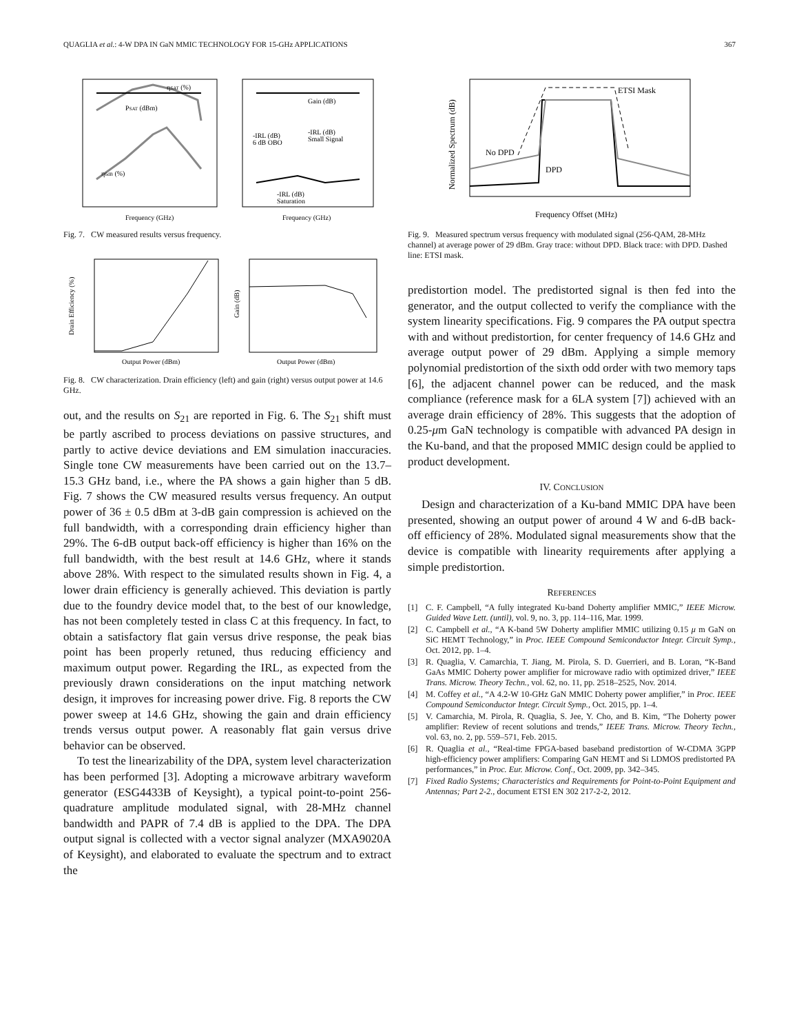QUAGLIA et al.: 4-W DPA IN GaN MMIC TECHNOLOGY FOR 15-GHz APPLICATIONS 367
PSAT (dBm)
ηSAT (%)
η6dB (%)
Gain (dB)
-IRL (dB)
Small Signal
-IRL (dB)
6 dB OBO
-IRL (dB)
Saturation
Frequency (GHz)
Frequency (GHz)
Fig. 7. CW measured results versus frequency.
Drain Efficiency (%)
Gain (dB)
Output Power (dBm)
Output Power (dBm)
Fig. 8. CW characterization. Drain efficiency (left) and gain (right) versus output power at 14.6 GHz.
out, and the results on S<sub>21</sub> are reported in Fig. 6. The S<sub>21</sub> shift must be partly ascribed to process deviations on passive structures, and partly to active device deviations and EM simulation inaccuracies. Single tone CW measurements have been carried out on the 13.7–15.3 GHz band, i.e., where the PA shows a gain higher than 5 dB. Fig. 7 shows the CW measured results versus frequency. An output power of 36 ± 0.5 dBm at 3-dB gain compression is achieved on the full bandwidth, with a corresponding drain efficiency higher than 29%. The 6-dB output back-off efficiency is higher than 16% on the full bandwidth, with the best result at 14.6 GHz, where it stands above 28%. With respect to the simulated results shown in Fig. 4, a lower drain efficiency is generally achieved. This deviation is partly due to the foundry device model that, to the best of our knowledge, has not been completely tested in class C at this frequency. In fact, to obtain a satisfactory flat gain versus drive response, the peak bias point has been properly retuned, thus reducing efficiency and maximum output power. Regarding the IRL, as expected from the previously drawn considerations on the input matching network design, it improves for increasing power drive. Fig. 8 reports the CW power sweep at 14.6 GHz, showing the gain and drain efficiency trends versus output power. A reasonably flat gain versus drive behavior can be observed.
To test the linearizability of the DPA, system level characterization has been performed [3]. Adopting a microwave arbitrary waveform generator (ESG4433B of Keysight), a typical point-to-point 256-quadrature amplitude modulated signal, with 28-MHz channel bandwidth and PAPR of 7.4 dB is applied to the DPA. The DPA output signal is collected with a vector signal analyzer (MXA9020A of Keysight), and elaborated to evaluate the spectrum and to extract the
ETSI Mask
No DPD
DPD
Normalized Spectrum (dB)
Frequency Offset (MHz)
Fig. 9. Measured spectrum versus frequency with modulated signal (256-QAM, 28-MHz channel) at average power of 29 dBm. Gray trace: without DPD. Black trace: with DPD. Dashed line: ETSI mask.
predistortion model. The predistorted signal is then fed into the generator, and the output collected to verify the compliance with the system linearity specifications. Fig. 9 compares the PA output spectra with and without predistortion, for center frequency of 14.6 GHz and average output power of 29 dBm. Applying a simple memory polynomial predistortion of the sixth odd order with two memory taps [6], the adjacent channel power can be reduced, and the mask compliance (reference mask for a 6LA system [7]) achieved with an average drain efficiency of 28%. This suggests that the adoption of 0.25-μm GaN technology is compatible with advanced PA design in the Ku-band, and that the proposed MMIC design could be applied to product development.
IV. CONCLUSION
Design and characterization of a Ku-band MMIC DPA have been presented, showing an output power of around 4 W and 6-dB back-off efficiency of 28%. Modulated signal measurements show that the device is compatible with linearity requirements after applying a simple predistortion.
REFERENCES
[1] C. F. Campbell, “A fully integrated Ku-band Doherty amplifier MMIC,” IEEE Microw. Guided Wave Lett. (until), vol. 9, no. 3, pp. 114–116, Mar. 1999.
[2] C. Campbell et al., “A K-band 5W Doherty amplifier MMIC utilizing 0.15 μ m GaN on SiC HEMT Technology,” in Proc. IEEE Compound Semiconductor Integr. Circuit Symp., Oct. 2012, pp. 1–4.
[3] R. Quaglia, V. Camarchia, T. Jiang, M. Pirola, S. D. Guerrieri, and B. Loran, “K-Band GaAs MMIC Doherty power amplifier for microwave radio with optimized driver,” IEEE Trans. Microw. Theory Techn., vol. 62, no. 11, pp. 2518–2525, Nov. 2014.
[4] M. Coffey et al., “A 4.2-W 10-GHz GaN MMIC Doherty power amplifier,” in Proc. IEEE Compound Semiconductor Integr. Circuit Symp., Oct. 2015, pp. 1–4.
[5] V. Camarchia, M. Pirola, R. Quaglia, S. Jee, Y. Cho, and B. Kim, “The Doherty power amplifier: Review of recent solutions and trends,” IEEE Trans. Microw. Theory Techn., vol. 63, no. 2, pp. 559–571, Feb. 2015.
[6] R. Quaglia et al., “Real-time FPGA-based baseband predistortion of W-CDMA 3GPP high-efficiency power amplifiers: Comparing GaN HEMT and Si LDMOS predistorted PA performances,” in Proc. Eur. Microw. Conf., Oct. 2009, pp. 342–345.
[7] Fixed Radio Systems; Characteristics and Requirements for Point-to-Point Equipment and Antennas; Part 2-2., document ETSI EN 302 217-2-2, 2012.